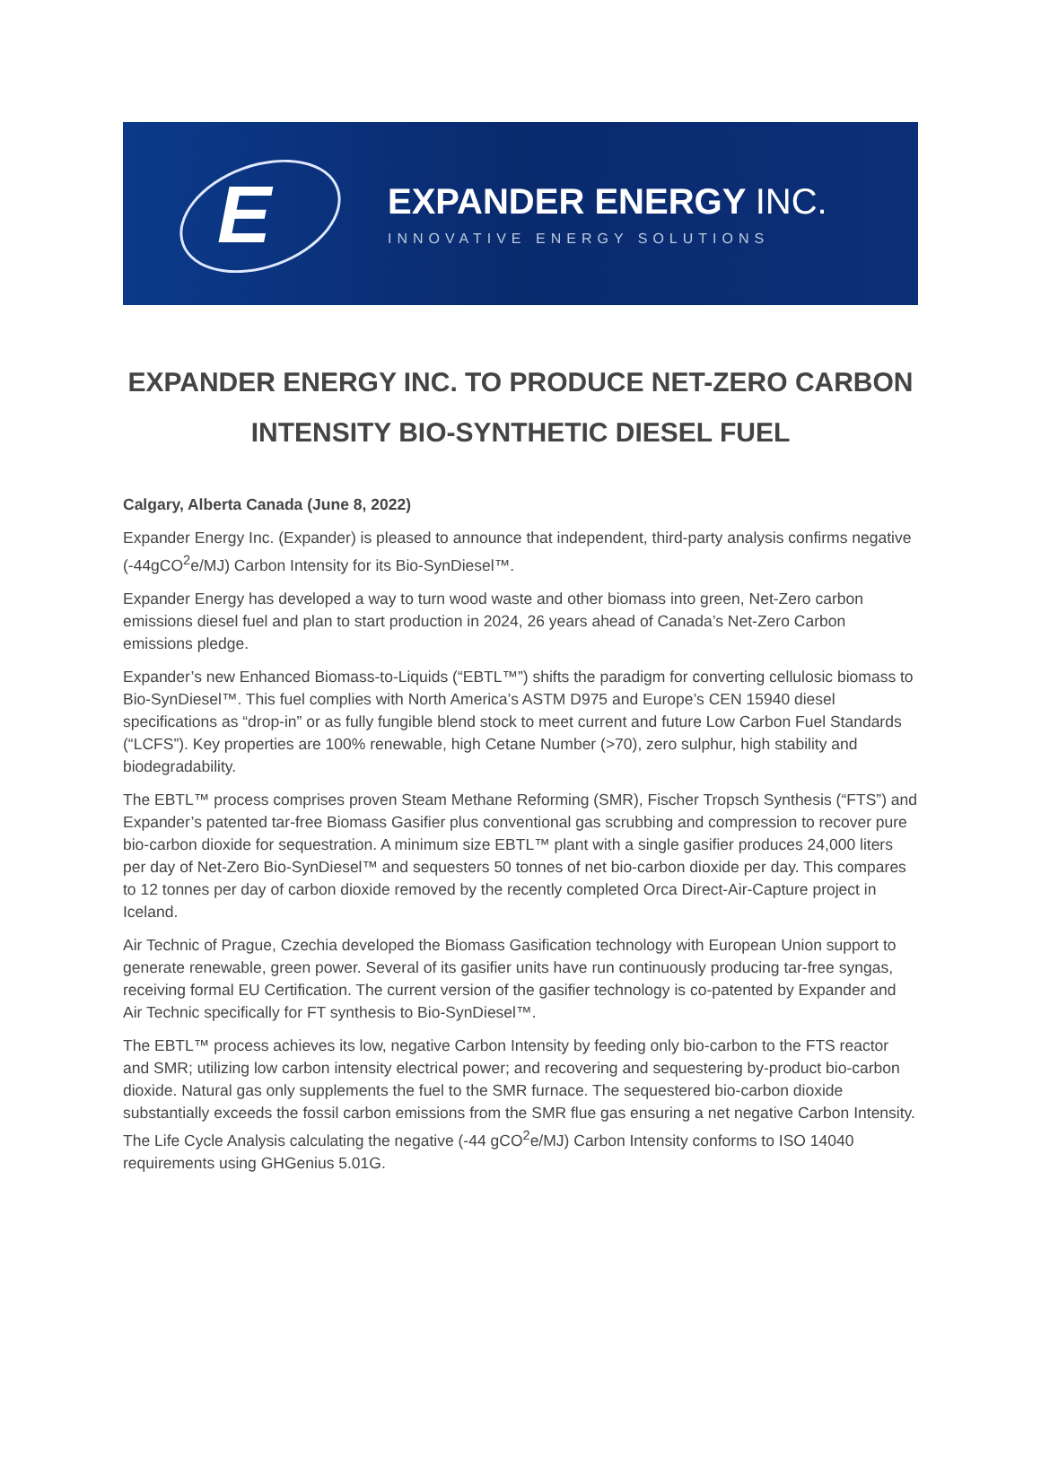E
EXPANDER ENERGY INC.
INNOVATIVE ENERGY SOLUTIONS
EXPANDER ENERGY INC. TO PRODUCE NET-ZERO CARBON INTENSITY BIO-SYNTHETIC DIESEL FUEL
Calgary, Alberta Canada (June 8, 2022)
Expander Energy Inc. (Expander) is pleased to announce that independent, third-party analysis confirms negative (-44gCO<sup>2</sup>e/MJ) Carbon Intensity for its Bio-SynDiesel™.
Expander Energy has developed a way to turn wood waste and other biomass into green, Net-Zero carbon emissions diesel fuel and plan to start production in 2024, 26 years ahead of Canada’s Net-Zero Carbon emissions pledge.
Expander’s new Enhanced Biomass-to-Liquids (“EBTL™”) shifts the paradigm for converting cellulosic biomass to Bio-SynDiesel™. This fuel complies with North America’s ASTM D975 and Europe’s CEN 15940 diesel specifications as “drop-in” or as fully fungible blend stock to meet current and future Low Carbon Fuel Standards (“LCFS”). Key properties are 100% renewable, high Cetane Number (>70), zero sulphur, high stability and biodegradability.
The EBTL™ process comprises proven Steam Methane Reforming (SMR), Fischer Tropsch Synthesis (“FTS”) and Expander’s patented tar-free Biomass Gasifier plus conventional gas scrubbing and compression to recover pure bio-carbon dioxide for sequestration. A minimum size EBTL™ plant with a single gasifier produces 24,000 liters per day of Net-Zero Bio-SynDiesel™ and sequesters 50 tonnes of net bio-carbon dioxide per day. This compares to 12 tonnes per day of carbon dioxide removed by the recently completed Orca Direct-Air-Capture project in Iceland.
Air Technic of Prague, Czechia developed the Biomass Gasification technology with European Union support to generate renewable, green power. Several of its gasifier units have run continuously producing tar-free syngas, receiving formal EU Certification. The current version of the gasifier technology is co-patented by Expander and Air Technic specifically for FT synthesis to Bio-SynDiesel™.
The EBTL™ process achieves its low, negative Carbon Intensity by feeding only bio-carbon to the FTS reactor and SMR; utilizing low carbon intensity electrical power; and recovering and sequestering by-product bio-carbon dioxide. Natural gas only supplements the fuel to the SMR furnace. The sequestered bio-carbon dioxide substantially exceeds the fossil carbon emissions from the SMR flue gas ensuring a net negative Carbon Intensity. The Life Cycle Analysis calculating the negative (-44 gCO<sup>2</sup>e/MJ) Carbon Intensity conforms to ISO 14040 requirements using GHGenius 5.01G.